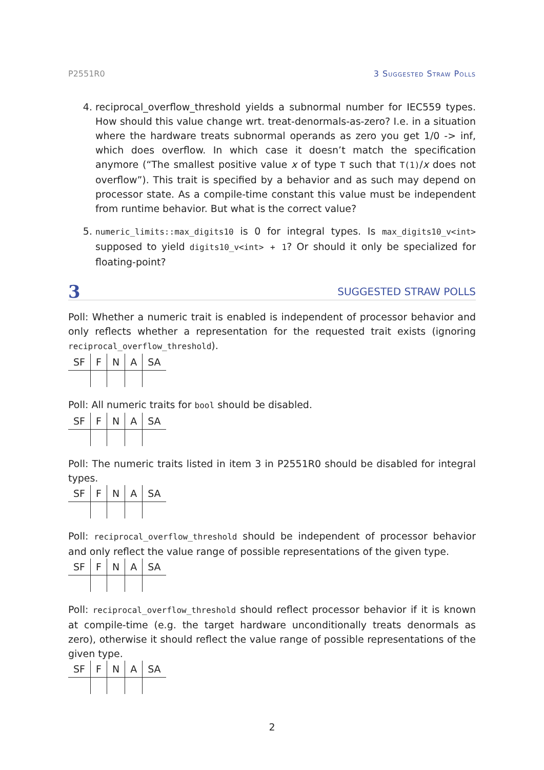P2551R0 3 Suggested Straw Polls
4. reciprocal_overflow_threshold yields a subnormal number for IEC559 types. How should this value change wrt. treat-denormals-as-zero? I.e. in a situation where the hardware treats subnormal operands as zero you get 1/0 -> inf, which does overflow. In which case it doesn’t match the specification anymore (“The smallest positive value x of type T such that T(1)/x does not overflow”). This trait is specified by a behavior and as such may depend on processor state. As a compile-time constant this value must be independent from runtime behavior. But what is the correct value?
5. numeric_limits::max_digits10 is 0 for integral types. Is max_digits10_v<int> supposed to yield digits10_v<int> + 1? Or should it only be specialized for floating-point?
3 SUGGESTED STRAW POLLS
Poll: Whether a numeric trait is enabled is independent of processor behavior and only reflects whether a representation for the requested trait exists (ignoring reciprocal_overflow_threshold).
| SF | F | N | A | SA |
| --- | --- | --- | --- | --- |
Poll: All numeric traits for bool should be disabled.
| SF | F | N | A | SA |
| --- | --- | --- | --- | --- |
Poll: The numeric traits listed in item 3 in P2551R0 should be disabled for integral types.
| SF | F | N | A | SA |
| --- | --- | --- | --- | --- |
Poll: reciprocal_overflow_threshold should be independent of processor behavior and only reflect the value range of possible representations of the given type.
| SF | F | N | A | SA |
| --- | --- | --- | --- | --- |
Poll: reciprocal_overflow_threshold should reflect processor behavior if it is known at compile-time (e.g. the target hardware unconditionally treats denormals as zero), otherwise it should reflect the value range of possible representations of the given type.
| SF | F | N | A | SA |
| --- | --- | --- | --- | --- |
2